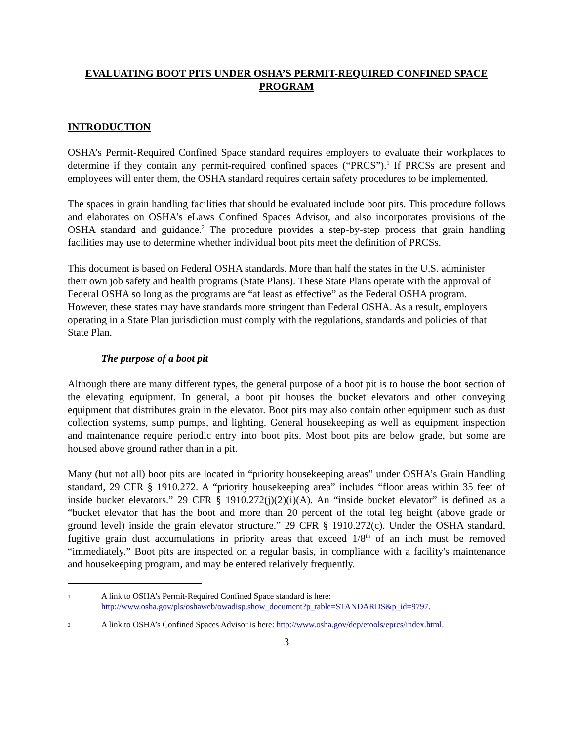EVALUATING BOOT PITS UNDER OSHA’S PERMIT-REQUIRED CONFINED SPACE PROGRAM
INTRODUCTION
OSHA’s Permit-Required Confined Space standard requires employers to evaluate their workplaces to determine if they contain any permit-required confined spaces (“PRCS”).<sup>1</sup> If PRCSs are present and employees will enter them, the OSHA standard requires certain safety procedures to be implemented.
The spaces in grain handling facilities that should be evaluated include boot pits. This procedure follows and elaborates on OSHA’s eLaws Confined Spaces Advisor, and also incorporates provisions of the OSHA standard and guidance.<sup>2</sup> The procedure provides a step-by-step process that grain handling facilities may use to determine whether individual boot pits meet the definition of PRCSs.
This document is based on Federal OSHA standards. More than half the states in the U.S. administer their own job safety and health programs (State Plans). These State Plans operate with the approval of Federal OSHA so long as the programs are “at least as effective” as the Federal OSHA program. However, these states may have standards more stringent than Federal OSHA. As a result, employers operating in a State Plan jurisdiction must comply with the regulations, standards and policies of that State Plan.
The purpose of a boot pit
Although there are many different types, the general purpose of a boot pit is to house the boot section of the elevating equipment. In general, a boot pit houses the bucket elevators and other conveying equipment that distributes grain in the elevator. Boot pits may also contain other equipment such as dust collection systems, sump pumps, and lighting. General housekeeping as well as equipment inspection and maintenance require periodic entry into boot pits. Most boot pits are below grade, but some are housed above ground rather than in a pit.
Many (but not all) boot pits are located in “priority housekeeping areas” under OSHA’s Grain Handling standard, 29 CFR § 1910.272. A “priority housekeeping area” includes “floor areas within 35 feet of inside bucket elevators.” 29 CFR § 1910.272(j)(2)(i)(A). An “inside bucket elevator” is defined as a “bucket elevator that has the boot and more than 20 percent of the total leg height (above grade or ground level) inside the grain elevator structure.” 29 CFR § 1910.272(c). Under the OSHA standard, fugitive grain dust accumulations in priority areas that exceed 1/8<sup>th</sup> of an inch must be removed “immediately.” Boot pits are inspected on a regular basis, in compliance with a facility's maintenance and housekeeping program, and may be entered relatively frequently.
1 A link to OSHA’s Permit-Required Confined Space standard is here:
http://www.osha.gov/pls/oshaweb/owadisp.show_document?p_table=STANDARDS&p_id=9797.
2 A link to OSHA’s Confined Spaces Advisor is here: http://www.osha.gov/dep/etools/eprcs/index.html.
3